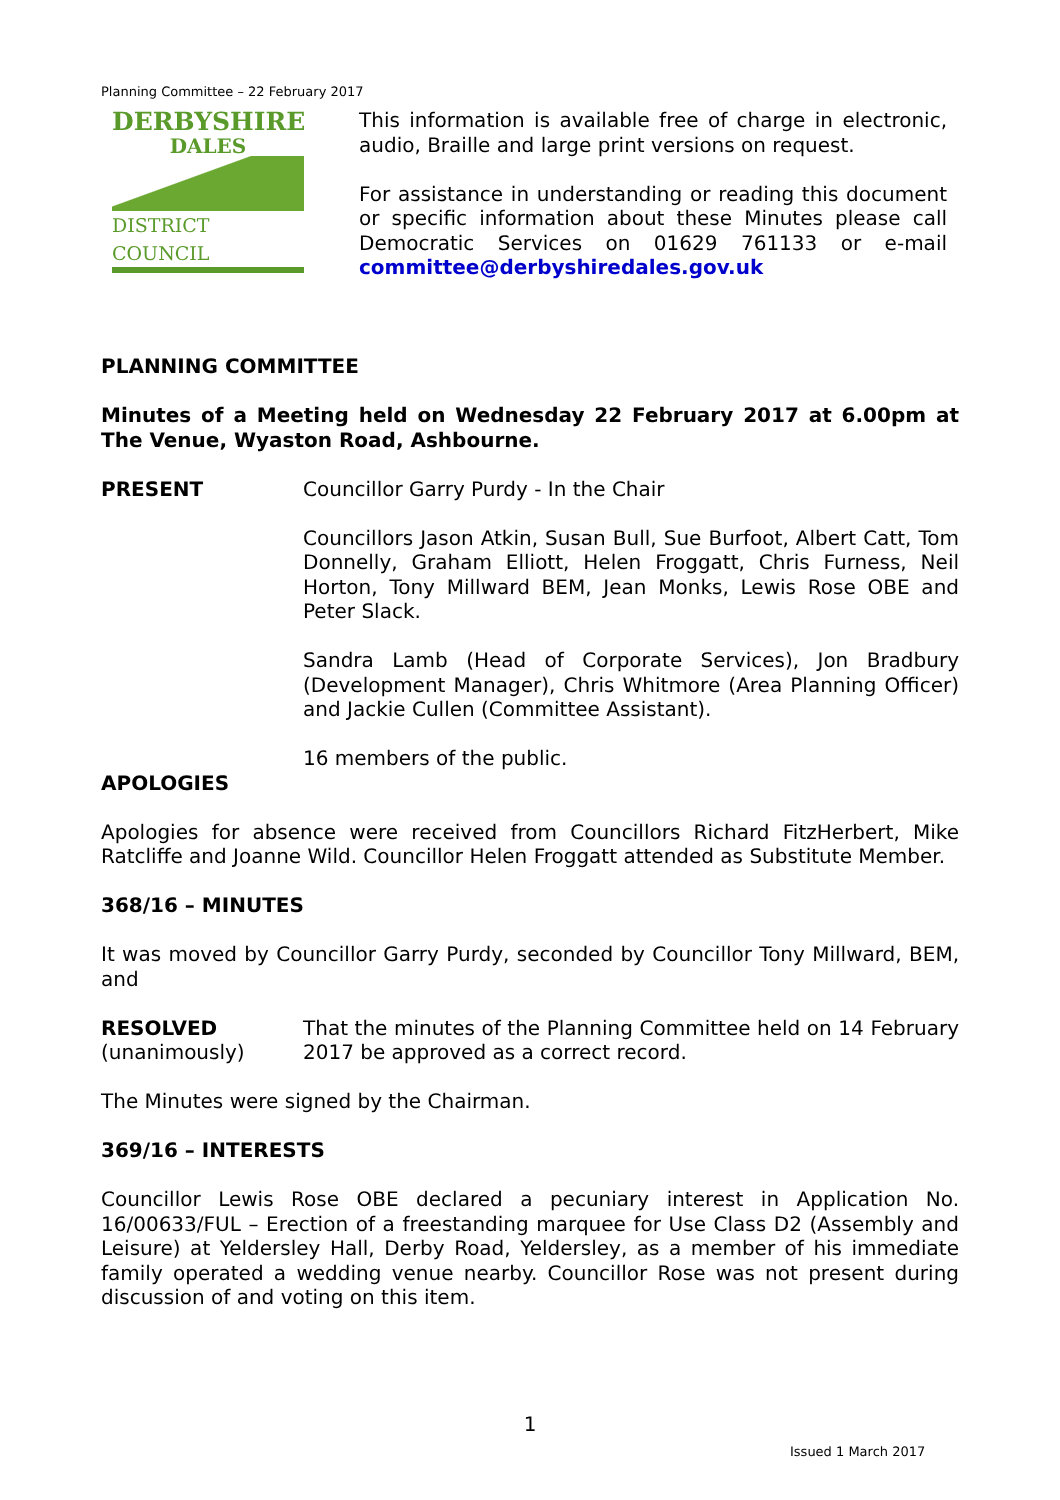Planning Committee – 22 February 2017
DERBYSHIRE
DALES
DISTRICT COUNCIL
This information is available free of charge in electronic, audio, Braille and large print versions on request.
For assistance in understanding or reading this document or specific information about these Minutes please call Democratic Services on 01629 761133 or e-mail committee@derbyshiredales.gov.uk
PLANNING COMMITTEE
Minutes of a Meeting held on Wednesday 22 February 2017 at 6.00pm at The Venue, Wyaston Road, Ashbourne.
PRESENT Councillor Garry Purdy - In the Chair
Councillors Jason Atkin, Susan Bull, Sue Burfoot, Albert Catt, Tom Donnelly, Graham Elliott, Helen Froggatt, Chris Furness, Neil Horton, Tony Millward BEM, Jean Monks, Lewis Rose OBE and Peter Slack.
Sandra Lamb (Head of Corporate Services), Jon Bradbury (Development Manager), Chris Whitmore (Area Planning Officer) and Jackie Cullen (Committee Assistant).
16 members of the public.
APOLOGIES
Apologies for absence were received from Councillors Richard FitzHerbert, Mike Ratcliffe and Joanne Wild. Councillor Helen Froggatt attended as Substitute Member.
368/16 – MINUTES
It was moved by Councillor Garry Purdy, seconded by Councillor Tony Millward, BEM, and
RESOLVED
(unanimously)
That the minutes of the Planning Committee held on 14 February 2017 be approved as a correct record.
The Minutes were signed by the Chairman.
369/16 – INTERESTS
Councillor Lewis Rose OBE declared a pecuniary interest in Application No. 16/00633/FUL – Erection of a freestanding marquee for Use Class D2 (Assembly and Leisure) at Yeldersley Hall, Derby Road, Yeldersley, as a member of his immediate family operated a wedding venue nearby. Councillor Rose was not present during discussion of and voting on this item.
1
Issued 1 March 2017